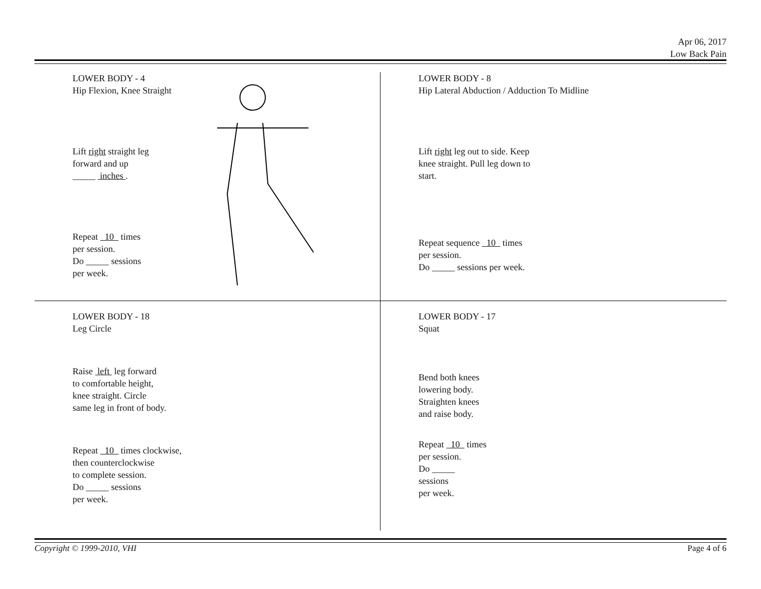Apr 06, 2017
Low Back Pain
LOWER BODY - 4
Hip Flexion, Knee Straight
Lift right straight leg
forward and up
_____ inches .
Repeat 10 times
per session.
Do _____ sessions
per week.
LOWER BODY - 8
Hip Lateral Abduction / Adduction To Midline
Lift right leg out to side. Keep
knee straight. Pull leg down to
start.
Repeat sequence 10 times
per session.
Do _____ sessions per week.
LOWER BODY - 18
Leg Circle
Raise left leg forward
to comfortable height,
knee straight. Circle
same leg in front of body.
Repeat 10 times clockwise,
then counterclockwise
to complete session.
Do _____ sessions
per week.
LOWER BODY - 17
Squat
Bend both knees
lowering body.
Straighten knees
and raise body.
Repeat 10 times
per session.
Do _____
sessions
per week.
Copyright © 1999-2010, VHI Page 4 of 6